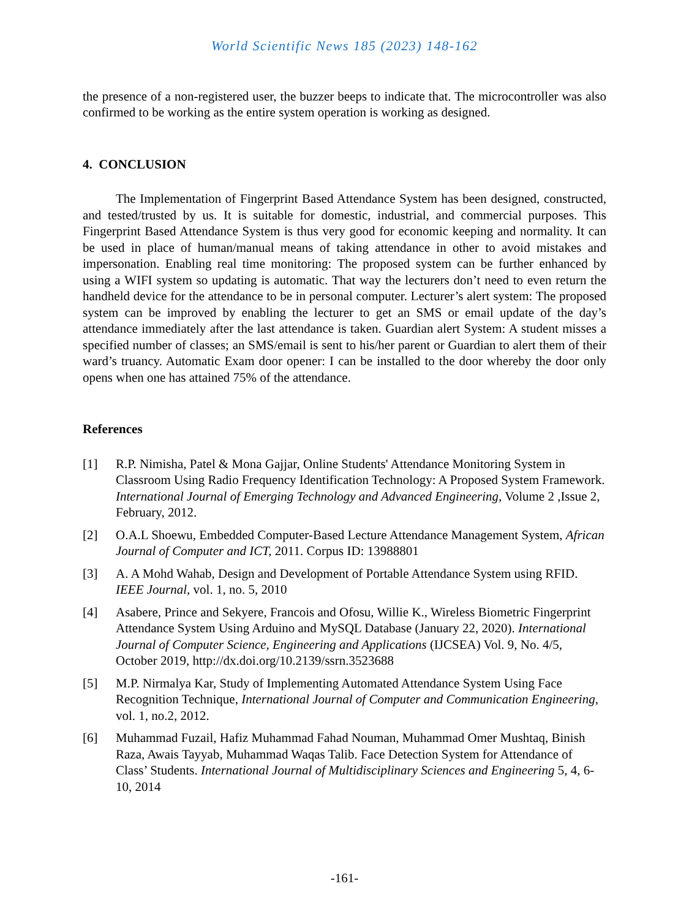World Scientific News 185 (2023) 148-162
the presence of a non-registered user, the buzzer beeps to indicate that. The microcontroller was also confirmed to be working as the entire system operation is working as designed.
4. CONCLUSION
The Implementation of Fingerprint Based Attendance System has been designed, constructed, and tested/trusted by us. It is suitable for domestic, industrial, and commercial purposes. This Fingerprint Based Attendance System is thus very good for economic keeping and normality. It can be used in place of human/manual means of taking attendance in other to avoid mistakes and impersonation. Enabling real time monitoring: The proposed system can be further enhanced by using a WIFI system so updating is automatic. That way the lecturers don’t need to even return the handheld device for the attendance to be in personal computer. Lecturer’s alert system: The proposed system can be improved by enabling the lecturer to get an SMS or email update of the day’s attendance immediately after the last attendance is taken. Guardian alert System: A student misses a specified number of classes; an SMS/email is sent to his/her parent or Guardian to alert them of their ward’s truancy. Automatic Exam door opener: I can be installed to the door whereby the door only opens when one has attained 75% of the attendance.
References
[1] R.P. Nimisha, Patel & Mona Gajjar, Online Students' Attendance Monitoring System in Classroom Using Radio Frequency Identification Technology: A Proposed System Framework. International Journal of Emerging Technology and Advanced Engineering, Volume 2 ,Issue 2, February, 2012.
[2] O.A.L Shoewu, Embedded Computer-Based Lecture Attendance Management System, African Journal of Computer and ICT, 2011. Corpus ID: 13988801
[3] A. A Mohd Wahab, Design and Development of Portable Attendance System using RFID. IEEE Journal, vol. 1, no. 5, 2010
[4] Asabere, Prince and Sekyere, Francois and Ofosu, Willie K., Wireless Biometric Fingerprint Attendance System Using Arduino and MySQL Database (January 22, 2020). International Journal of Computer Science, Engineering and Applications (IJCSEA) Vol. 9, No. 4/5, October 2019, http://dx.doi.org/10.2139/ssrn.3523688
[5] M.P. Nirmalya Kar, Study of Implementing Automated Attendance System Using Face Recognition Technique, International Journal of Computer and Communication Engineering, vol. 1, no.2, 2012.
[6] Muhammad Fuzail, Hafiz Muhammad Fahad Nouman, Muhammad Omer Mushtaq, Binish Raza, Awais Tayyab, Muhammad Waqas Talib. Face Detection System for Attendance of Class’ Students. International Journal of Multidisciplinary Sciences and Engineering 5, 4, 6-10, 2014
-161-